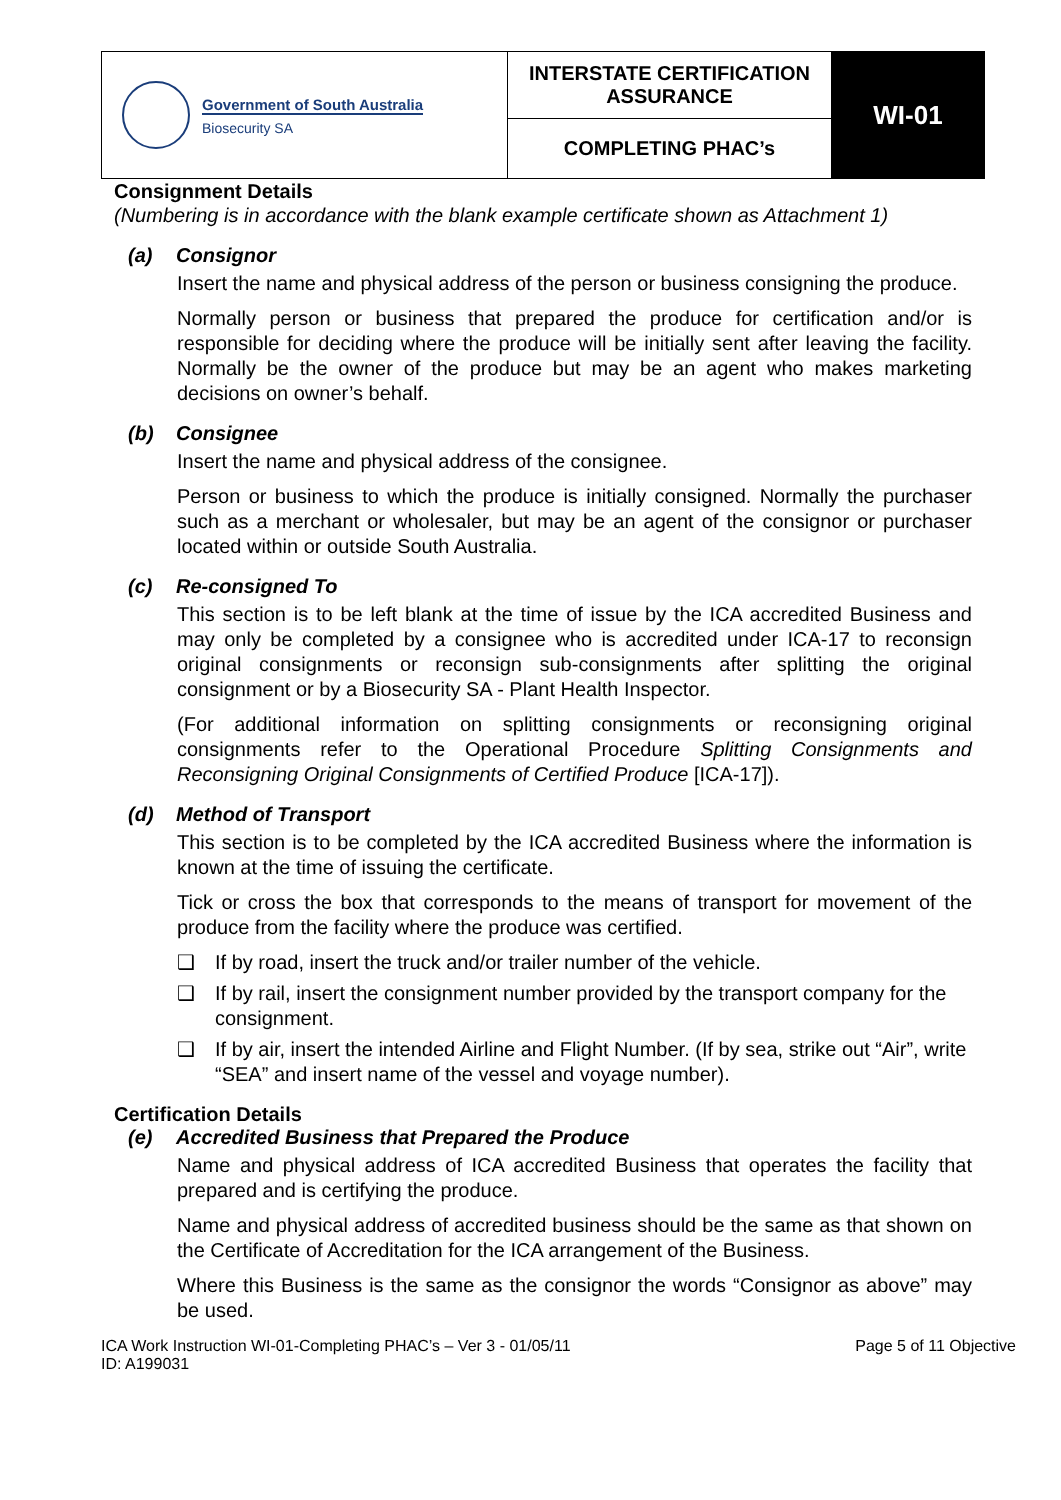| Government of South Australia Biosecurity SA | INTERSTATE CERTIFICATION ASSURANCE | WI-01 |
| | COMPLETING PHAC’s | |
Consignment Details
(Numbering is in accordance with the blank example certificate shown as Attachment 1)
(a) Consignor
Insert the name and physical address of the person or business consigning the produce.
Normally person or business that prepared the produce for certification and/or is responsible for deciding where the produce will be initially sent after leaving the facility. Normally be the owner of the produce but may be an agent who makes marketing decisions on owner’s behalf.
(b) Consignee
Insert the name and physical address of the consignee.
Person or business to which the produce is initially consigned. Normally the purchaser such as a merchant or wholesaler, but may be an agent of the consignor or purchaser located within or outside South Australia.
(c) Re-consigned To
This section is to be left blank at the time of issue by the ICA accredited Business and may only be completed by a consignee who is accredited under ICA-17 to reconsign original consignments or reconsign sub-consignments after splitting the original consignment or by a Biosecurity SA - Plant Health Inspector.
(For additional information on splitting consignments or reconsigning original consignments refer to the Operational Procedure Splitting Consignments and Reconsigning Original Consignments of Certified Produce [ICA-17]).
(d) Method of Transport
This section is to be completed by the ICA accredited Business where the information is known at the time of issuing the certificate.
Tick or cross the box that corresponds to the means of transport for movement of the produce from the facility where the produce was certified.
❑ If by road, insert the truck and/or trailer number of the vehicle.
❑ If by rail, insert the consignment number provided by the transport company for the consignment.
❑ If by air, insert the intended Airline and Flight Number. (If by sea, strike out “Air”, write “SEA” and insert name of the vessel and voyage number).
Certification Details
(e) Accredited Business that Prepared the Produce
Name and physical address of ICA accredited Business that operates the facility that prepared and is certifying the produce.
Name and physical address of accredited business should be the same as that shown on the Certificate of Accreditation for the ICA arrangement of the Business.
Where this Business is the same as the consignor the words “Consignor as above” may be used.
ICA Work Instruction WI-01-Completing PHAC’s – Ver 3 - 01/05/11
ID: A199031
Page 5 of 11 Objective